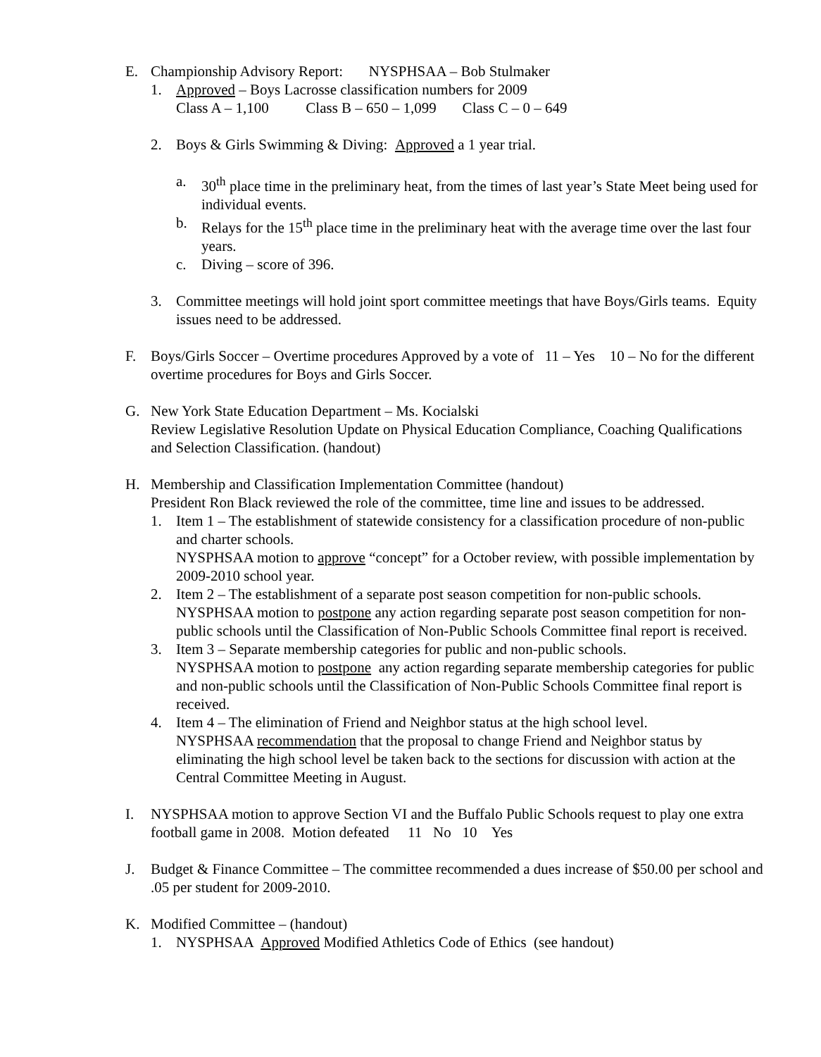E. Championship Advisory Report: NYSPHSAA – Bob Stulmaker
1. Approved – Boys Lacrosse classification numbers for 2009
Class A – 1,100 Class B – 650 – 1,099 Class C – 0 – 649
2. Boys & Girls Swimming & Diving: Approved a 1 year trial.
a. 30<sup>th</sup> place time in the preliminary heat, from the times of last year’s State Meet being used for individual events.
b. Relays for the 15<sup>th</sup> place time in the preliminary heat with the average time over the last four years.
c. Diving – score of 396.
3. Committee meetings will hold joint sport committee meetings that have Boys/Girls teams. Equity issues need to be addressed.
F. Boys/Girls Soccer – Overtime procedures Approved by a vote of 11 – Yes 10 – No for the different overtime procedures for Boys and Girls Soccer.
G. New York State Education Department – Ms. Kocialski
Review Legislative Resolution Update on Physical Education Compliance, Coaching Qualifications and Selection Classification. (handout)
H. Membership and Classification Implementation Committee (handout)
President Ron Black reviewed the role of the committee, time line and issues to be addressed.
1. Item 1 – The establishment of statewide consistency for a classification procedure of non-public and charter schools.
NYSPHSAA motion to approve “concept” for a October review, with possible implementation by 2009-2010 school year.
2. Item 2 – The establishment of a separate post season competition for non-public schools.
NYSPHSAA motion to postpone any action regarding separate post season competition for non-public schools until the Classification of Non-Public Schools Committee final report is received.
3. Item 3 – Separate membership categories for public and non-public schools.
NYSPHSAA motion to postpone any action regarding separate membership categories for public and non-public schools until the Classification of Non-Public Schools Committee final report is received.
4. Item 4 – The elimination of Friend and Neighbor status at the high school level.
NYSPHSAA recommendation that the proposal to change Friend and Neighbor status by eliminating the high school level be taken back to the sections for discussion with action at the Central Committee Meeting in August.
I. NYSPHSAA motion to approve Section VI and the Buffalo Public Schools request to play one extra football game in 2008. Motion defeated 11 No 10 Yes
J. Budget & Finance Committee – The committee recommended a dues increase of $50.00 per school and .05 per student for 2009-2010.
K. Modified Committee – (handout)
1. NYSPHSAA Approved Modified Athletics Code of Ethics (see handout)